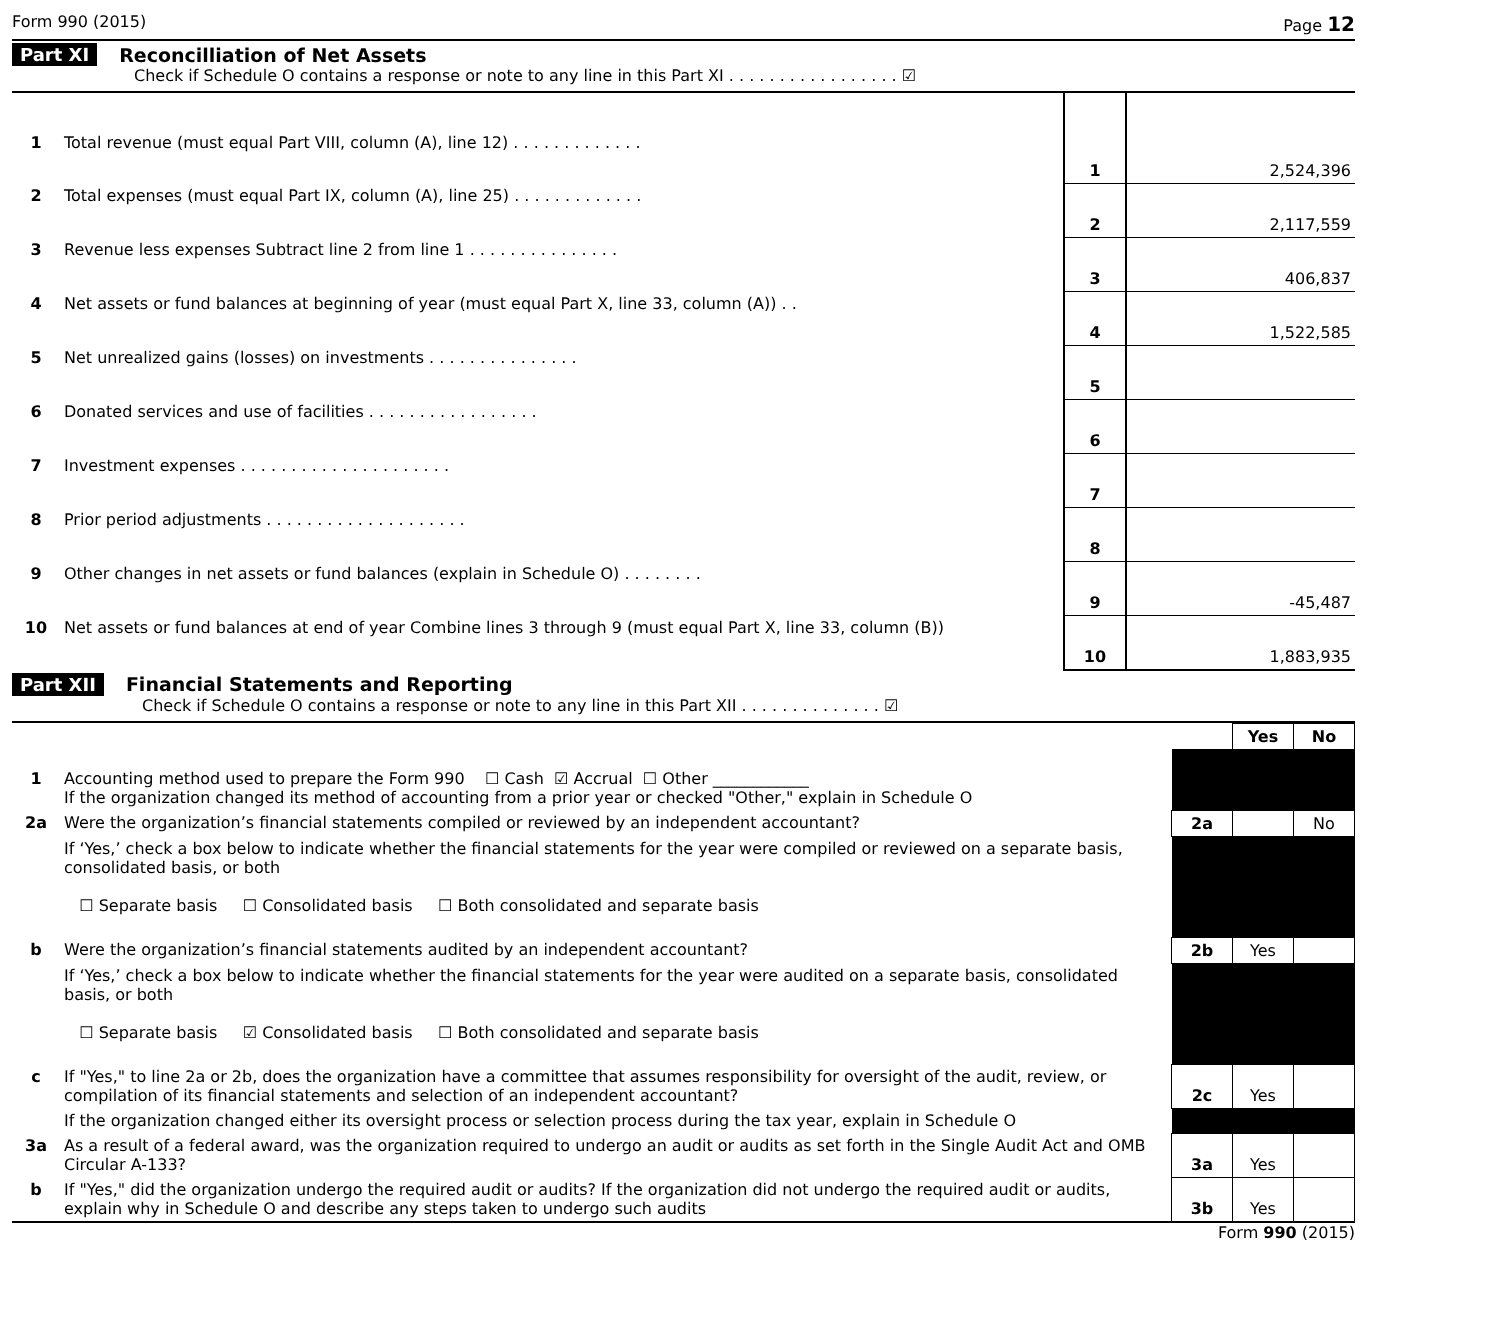Form 990 (2015) Page 12
Part XI Reconcilliation of Net Assets
Check if Schedule O contains a response or note to any line in this Part XI . . . . . . . . . . . . . . . . . ☑
| 1 | Total revenue (must equal Part VIII, column (A), line 12) . . . . . . . . . . . . . | 1 | 2,524,396 |
| 2 | Total expenses (must equal Part IX, column (A), line 25) . . . . . . . . . . . . . | 2 | 2,117,559 |
| 3 | Revenue less expenses Subtract line 2 from line 1 . . . . . . . . . . . . . . . | 3 | 406,837 |
| 4 | Net assets or fund balances at beginning of year (must equal Part X, line 33, column (A)) . . | 4 | 1,522,585 |
| 5 | Net unrealized gains (losses) on investments . . . . . . . . . . . . . . . | 5 | |
| 6 | Donated services and use of facilities . . . . . . . . . . . . . . . . . | 6 | |
| 7 | Investment expenses . . . . . . . . . . . . . . . . . . . . . | 7 | |
| 8 | Prior period adjustments . . . . . . . . . . . . . . . . . . . . | 8 | |
| 9 | Other changes in net assets or fund balances (explain in Schedule O) . . . . . . . . | 9 | -45,487 |
| 10 | Net assets or fund balances at end of year Combine lines 3 through 9 (must equal Part X, line 33, column (B)) | 10 | 1,883,935 |
Part XII Financial Statements and Reporting
Check if Schedule O contains a response or note to any line in this Part XII . . . . . . . . . . . . . . ☑
| | | | Yes | No |
| 1 | Accounting method used to prepare the Form 990 ☐ Cash ☑ Accrual ☐ Other ____________ If the organization changed its method of accounting from a prior year or checked "Other," explain in Schedule O | | | |
| 2a | Were the organization’s financial statements compiled or reviewed by an independent accountant? | 2a | | No |
| | If ‘Yes,’ check a box below to indicate whether the financial statements for the year were compiled or reviewed on a separate basis, consolidated basis, or both ☐ Separate basis ☐ Consolidated basis ☐ Both consolidated and separate basis | | | |
| b | Were the organization’s financial statements audited by an independent accountant? | 2b | Yes | |
| | If ‘Yes,’ check a box below to indicate whether the financial statements for the year were audited on a separate basis, consolidated basis, or both ☐ Separate basis ☑ Consolidated basis ☐ Both consolidated and separate basis | | | |
| c | If "Yes," to line 2a or 2b, does the organization have a committee that assumes responsibility for oversight of the audit, review, or compilation of its financial statements and selection of an independent accountant? | 2c | Yes | |
| | If the organization changed either its oversight process or selection process during the tax year, explain in Schedule O | | | |
| 3a | As a result of a federal award, was the organization required to undergo an audit or audits as set forth in the Single Audit Act and OMB Circular A-133? | 3a | Yes | |
| b | If "Yes," did the organization undergo the required audit or audits? If the organization did not undergo the required audit or audits, explain why in Schedule O and describe any steps taken to undergo such audits | 3b | Yes | |
Form 990 (2015)